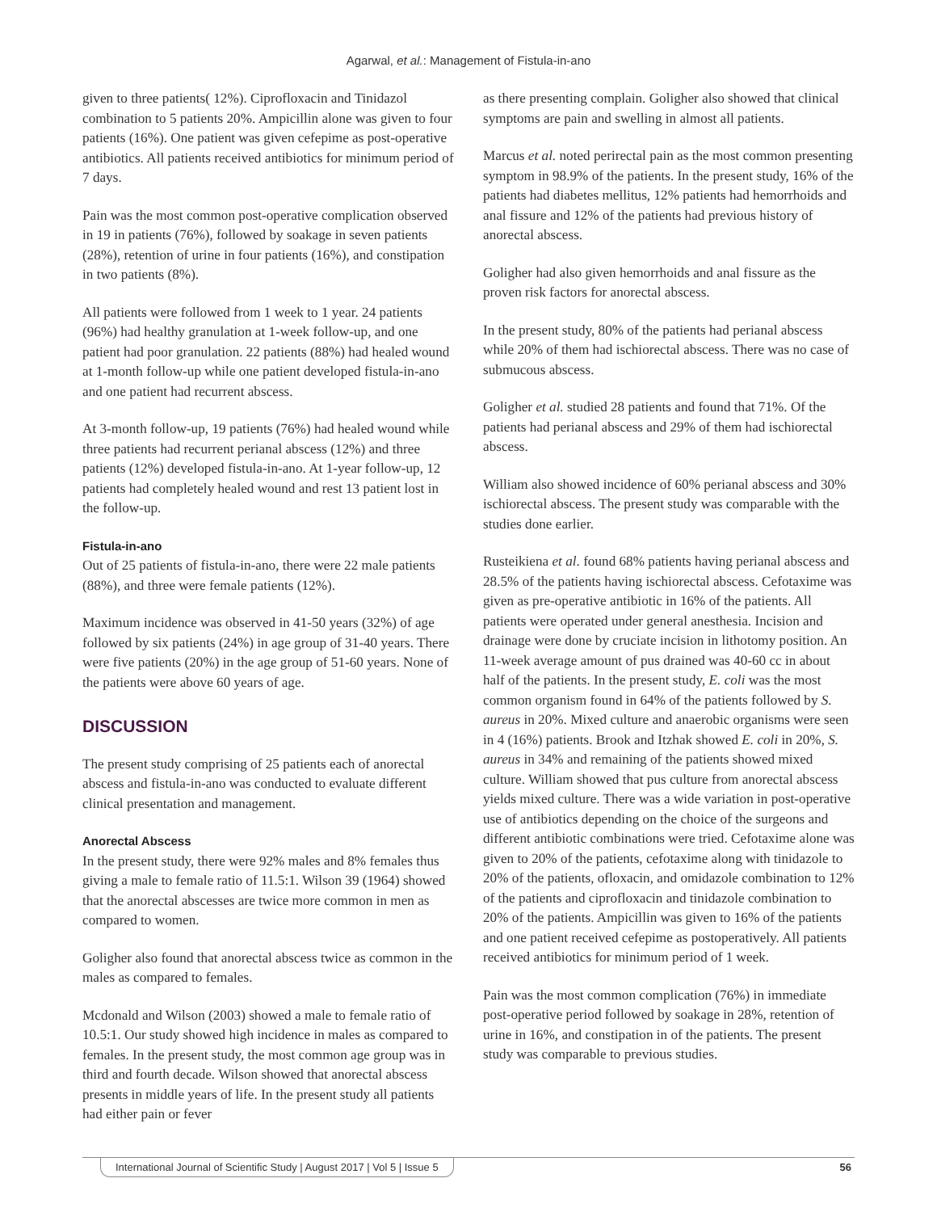Agarwal, et al.: Management of Fistula-in-ano
given to three patients( 12%). Ciprofloxacin and Tinidazol combination to 5 patients 20%. Ampicillin alone was given to four patients (16%). One patient was given cefepime as post-operative antibiotics. All patients received antibiotics for minimum period of 7 days.
Pain was the most common post-operative complication observed in 19 in patients (76%), followed by soakage in seven patients (28%), retention of urine in four patients (16%), and constipation in two patients (8%).
All patients were followed from 1 week to 1 year. 24 patients (96%) had healthy granulation at 1-week follow-up, and one patient had poor granulation. 22 patients (88%) had healed wound at 1-month follow-up while one patient developed fistula-in-ano and one patient had recurrent abscess.
At 3-month follow-up, 19 patients (76%) had healed wound while three patients had recurrent perianal abscess (12%) and three patients (12%) developed fistula-in-ano. At 1-year follow-up, 12 patients had completely healed wound and rest 13 patient lost in the follow-up.
Fistula-in-ano
Out of 25 patients of fistula-in-ano, there were 22 male patients (88%), and three were female patients (12%).
Maximum incidence was observed in 41-50 years (32%) of age followed by six patients (24%) in age group of 31-40 years. There were five patients (20%) in the age group of 51-60 years. None of the patients were above 60 years of age.
DISCUSSION
The present study comprising of 25 patients each of anorectal abscess and fistula-in-ano was conducted to evaluate different clinical presentation and management.
Anorectal Abscess
In the present study, there were 92% males and 8% females thus giving a male to female ratio of 11.5:1. Wilson 39 (1964) showed that the anorectal abscesses are twice more common in men as compared to women.
Goligher also found that anorectal abscess twice as common in the males as compared to females.
Mcdonald and Wilson (2003) showed a male to female ratio of 10.5:1. Our study showed high incidence in males as compared to females. In the present study, the most common age group was in third and fourth decade. Wilson showed that anorectal abscess presents in middle years of life. In the present study all patients had either pain or fever
as there presenting complain. Goligher also showed that clinical symptoms are pain and swelling in almost all patients.
Marcus et al. noted perirectal pain as the most common presenting symptom in 98.9% of the patients. In the present study, 16% of the patients had diabetes mellitus, 12% patients had hemorrhoids and anal fissure and 12% of the patients had previous history of anorectal abscess.
Goligher had also given hemorrhoids and anal fissure as the proven risk factors for anorectal abscess.
In the present study, 80% of the patients had perianal abscess while 20% of them had ischiorectal abscess. There was no case of submucous abscess.
Goligher et al. studied 28 patients and found that 71%. Of the patients had perianal abscess and 29% of them had ischiorectal abscess.
William also showed incidence of 60% perianal abscess and 30% ischiorectal abscess. The present study was comparable with the studies done earlier.
Rusteikiena et al. found 68% patients having perianal abscess and 28.5% of the patients having ischiorectal abscess. Cefotaxime was given as pre-operative antibiotic in 16% of the patients. All patients were operated under general anesthesia. Incision and drainage were done by cruciate incision in lithotomy position. An 11-week average amount of pus drained was 40-60 cc in about half of the patients. In the present study, E. coli was the most common organism found in 64% of the patients followed by S. aureus in 20%. Mixed culture and anaerobic organisms were seen in 4 (16%) patients. Brook and Itzhak showed E. coli in 20%, S. aureus in 34% and remaining of the patients showed mixed culture. William showed that pus culture from anorectal abscess yields mixed culture. There was a wide variation in post-operative use of antibiotics depending on the choice of the surgeons and different antibiotic combinations were tried. Cefotaxime alone was given to 20% of the patients, cefotaxime along with tinidazole to 20% of the patients, ofloxacin, and omidazole combination to 12% of the patients and ciprofloxacin and tinidazole combination to 20% of the patients. Ampicillin was given to 16% of the patients and one patient received cefepime as postoperatively. All patients received antibiotics for minimum period of 1 week.
Pain was the most common complication (76%) in immediate post-operative period followed by soakage in 28%, retention of urine in 16%, and constipation in of the patients. The present study was comparable to previous studies.
International Journal of Scientific Study | August 2017 | Vol 5 | Issue 5 56